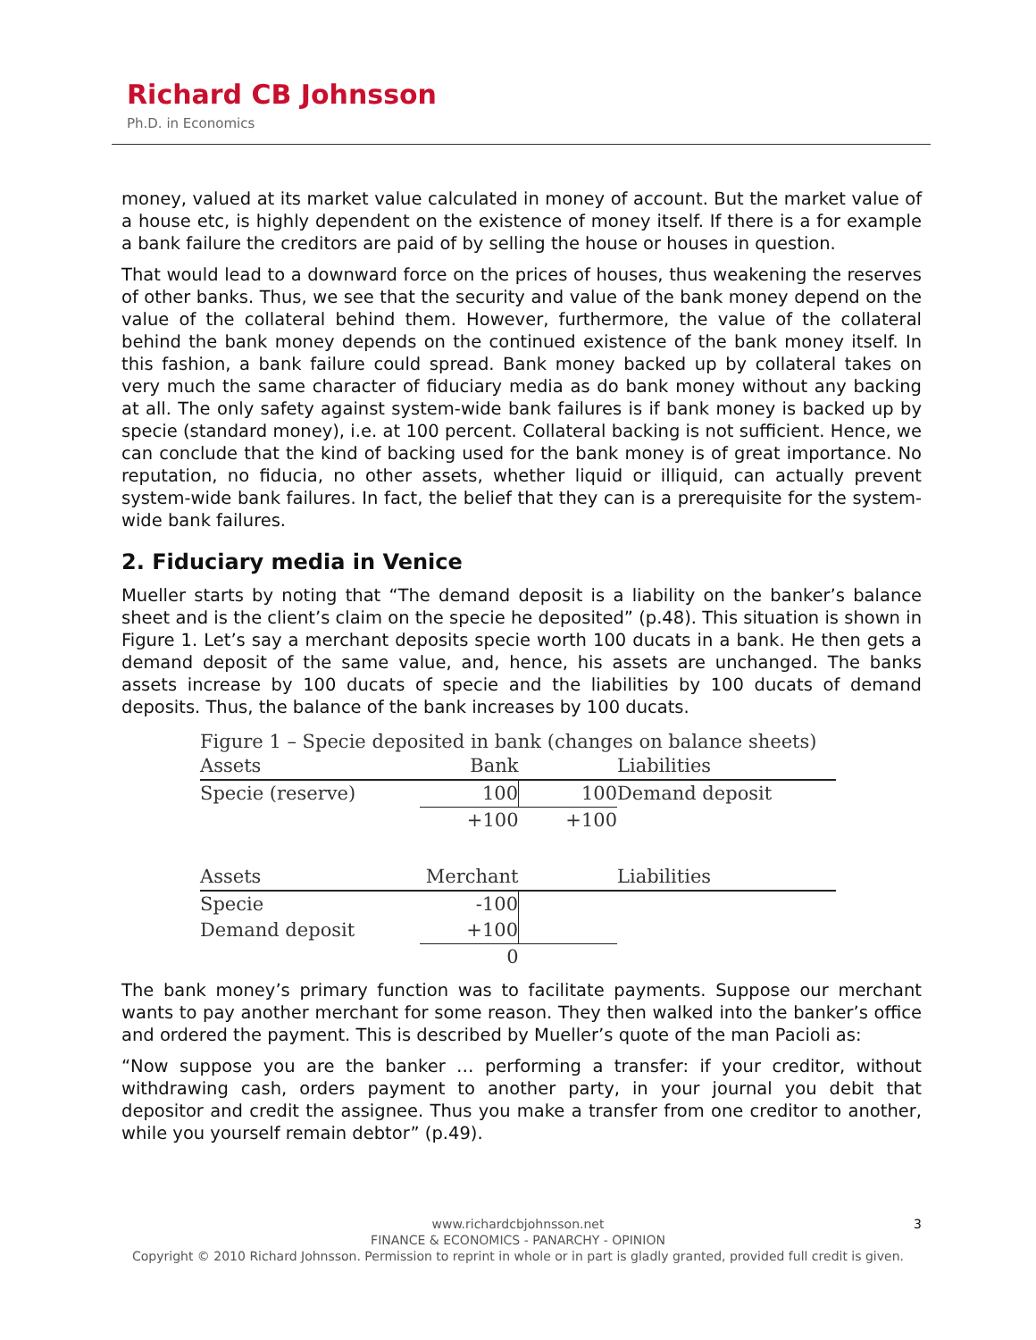Richard CB Johnsson
Ph.D. in Economics
money, valued at its market value calculated in money of account. But the market value of a house etc, is highly dependent on the existence of money itself. If there is a for example a bank failure the creditors are paid of by selling the house or houses in question.
That would lead to a downward force on the prices of houses, thus weakening the reserves of other banks. Thus, we see that the security and value of the bank money depend on the value of the collateral behind them. However, furthermore, the value of the collateral behind the bank money depends on the continued existence of the bank money itself. In this fashion, a bank failure could spread. Bank money backed up by collateral takes on very much the same character of fiduciary media as do bank money without any backing at all. The only safety against system-wide bank failures is if bank money is backed up by specie (standard money), i.e. at 100 percent. Collateral backing is not sufficient. Hence, we can conclude that the kind of backing used for the bank money is of great importance. No reputation, no fiducia, no other assets, whether liquid or illiquid, can actually prevent system-wide bank failures. In fact, the belief that they can is a prerequisite for the system-wide bank failures.
2. Fiduciary media in Venice
Mueller starts by noting that “The demand deposit is a liability on the banker’s balance sheet and is the client’s claim on the specie he deposited” (p.48). This situation is shown in Figure 1. Let’s say a merchant deposits specie worth 100 ducats in a bank. He then gets a demand deposit of the same value, and, hence, his assets are unchanged. The banks assets increase by 100 ducats of specie and the liabilities by 100 ducats of demand deposits. Thus, the balance of the bank increases by 100 ducats.
Figure 1 – Specie deposited in bank (changes on balance sheets)
| Assets | Bank | | Liabilities |
| Specie (reserve) | 100 | 100 | Demand deposit |
| | +100 | +100 | |
| Assets | Merchant | | Liabilities |
| Specie | -100 | | |
| Demand deposit | +100 | | |
| | 0 | | |
The bank money’s primary function was to facilitate payments. Suppose our merchant wants to pay another merchant for some reason. They then walked into the banker’s office and ordered the payment. This is described by Mueller’s quote of the man Pacioli as:
“Now suppose you are the banker … performing a transfer: if your creditor, without withdrawing cash, orders payment to another party, in your journal you debit that depositor and credit the assignee. Thus you make a transfer from one creditor to another, while you yourself remain debtor” (p.49).
3
www.richardcbjohnsson.net
FINANCE & ECONOMICS - PANARCHY - OPINION
Copyright © 2010 Richard Johnsson. Permission to reprint in whole or in part is gladly granted, provided full credit is given.